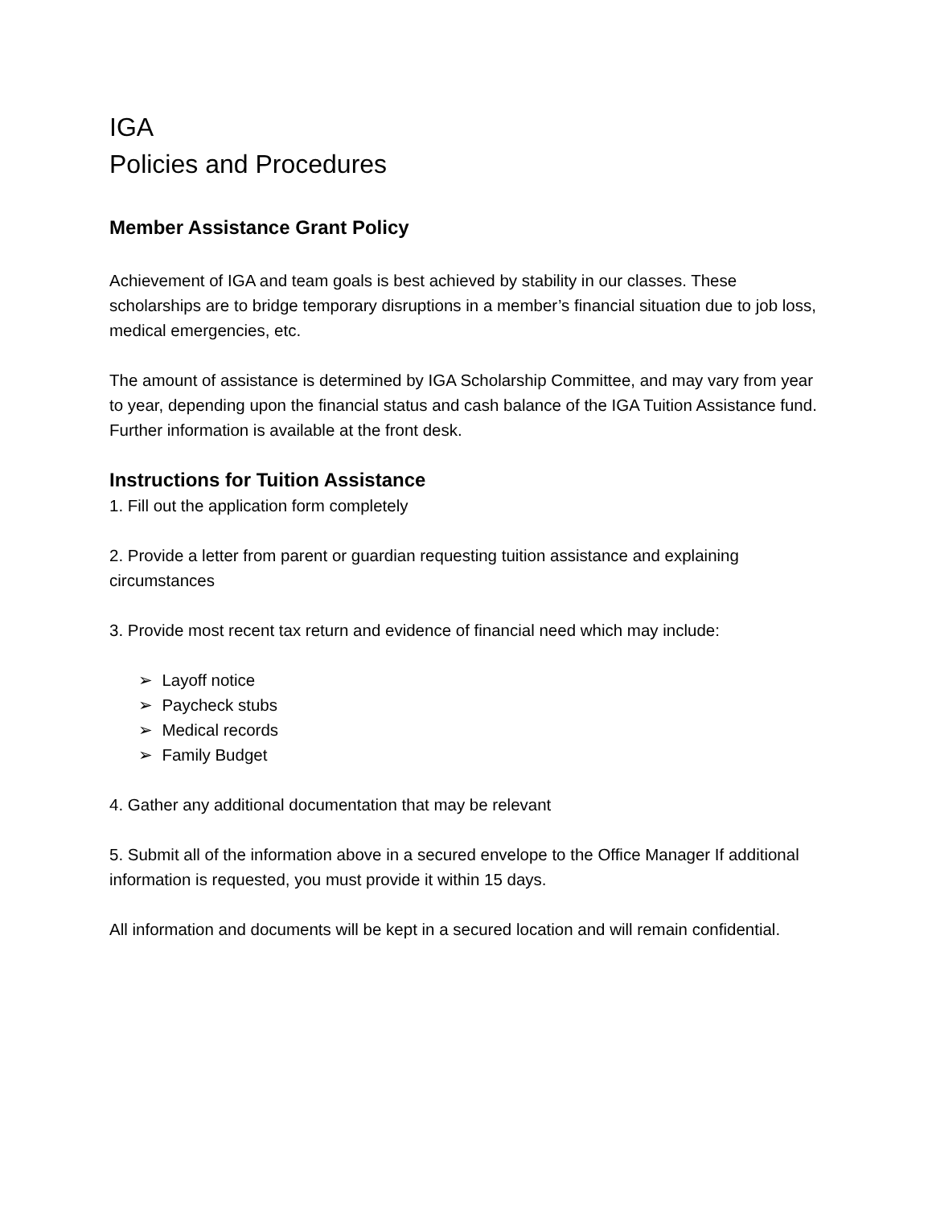IGA
Policies and Procedures
Member Assistance Grant Policy
Achievement of IGA and team goals is best achieved by stability in our classes. These scholarships are to bridge temporary disruptions in a member’s financial situation due to job loss, medical emergencies, etc.
The amount of assistance is determined by IGA Scholarship Committee, and may vary from year to year, depending upon the financial status and cash balance of the IGA Tuition Assistance fund. Further information is available at the front desk.
Instructions for Tuition Assistance
1. Fill out the application form completely
2. Provide a letter from parent or guardian requesting tuition assistance and explaining circumstances
3. Provide most recent tax return and evidence of financial need which may include:
➢ Layoff notice
➢ Paycheck stubs
➢ Medical records
➢ Family Budget
4. Gather any additional documentation that may be relevant
5. Submit all of the information above in a secured envelope to the Office Manager If additional information is requested, you must provide it within 15 days.
All information and documents will be kept in a secured location and will remain confidential.